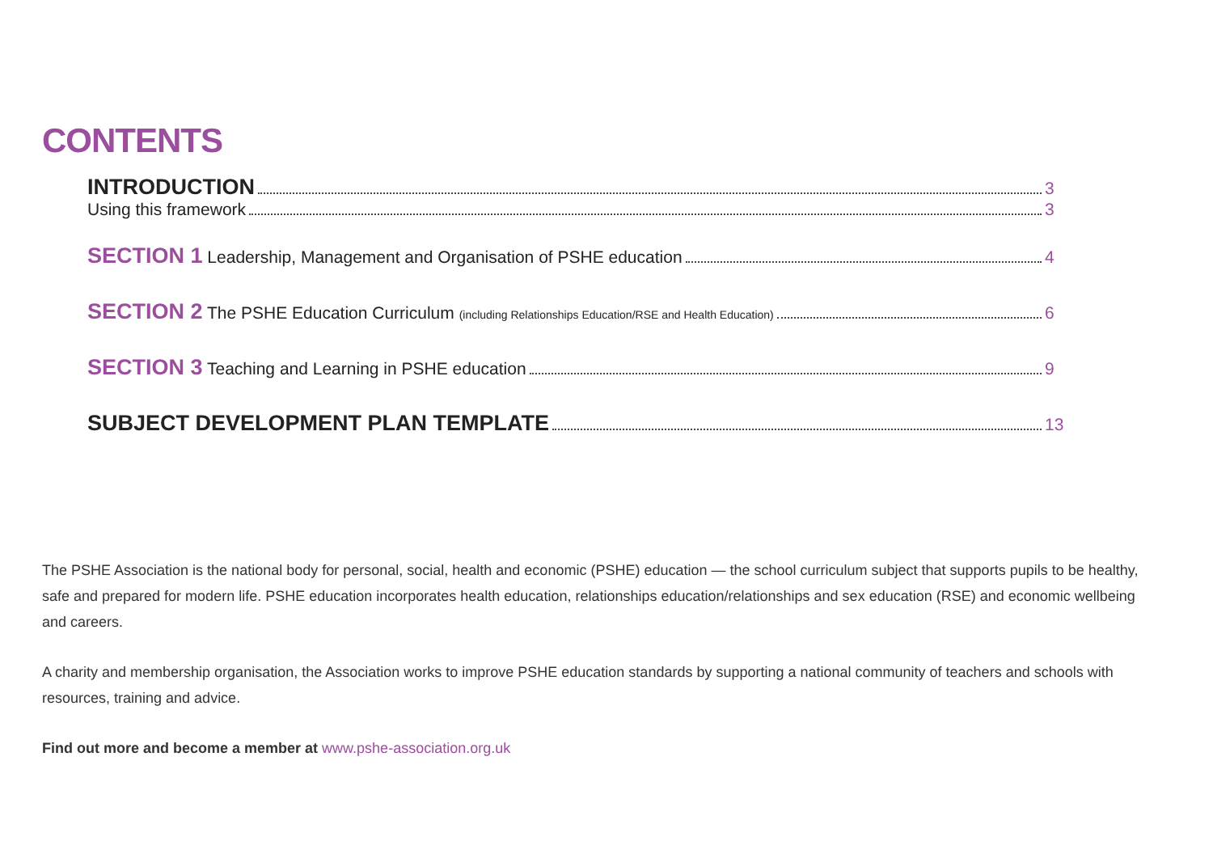CONTENTS
INTRODUCTION 3
Using this framework 3
SECTION 1 Leadership, Management and Organisation of PSHE education 4
SECTION 2 The PSHE Education Curriculum (including Relationships Education/RSE and Health Education) 6
SECTION 3 Teaching and Learning in PSHE education 9
SUBJECT DEVELOPMENT PLAN TEMPLATE 13
The PSHE Association is the national body for personal, social, health and economic (PSHE) education — the school curriculum subject that supports pupils to be healthy, safe and prepared for modern life. PSHE education incorporates health education, relationships education/relationships and sex education (RSE) and economic wellbeing and careers.
A charity and membership organisation, the Association works to improve PSHE education standards by supporting a national community of teachers and schools with resources, training and advice.
Find out more and become a member at www.pshe-association.org.uk